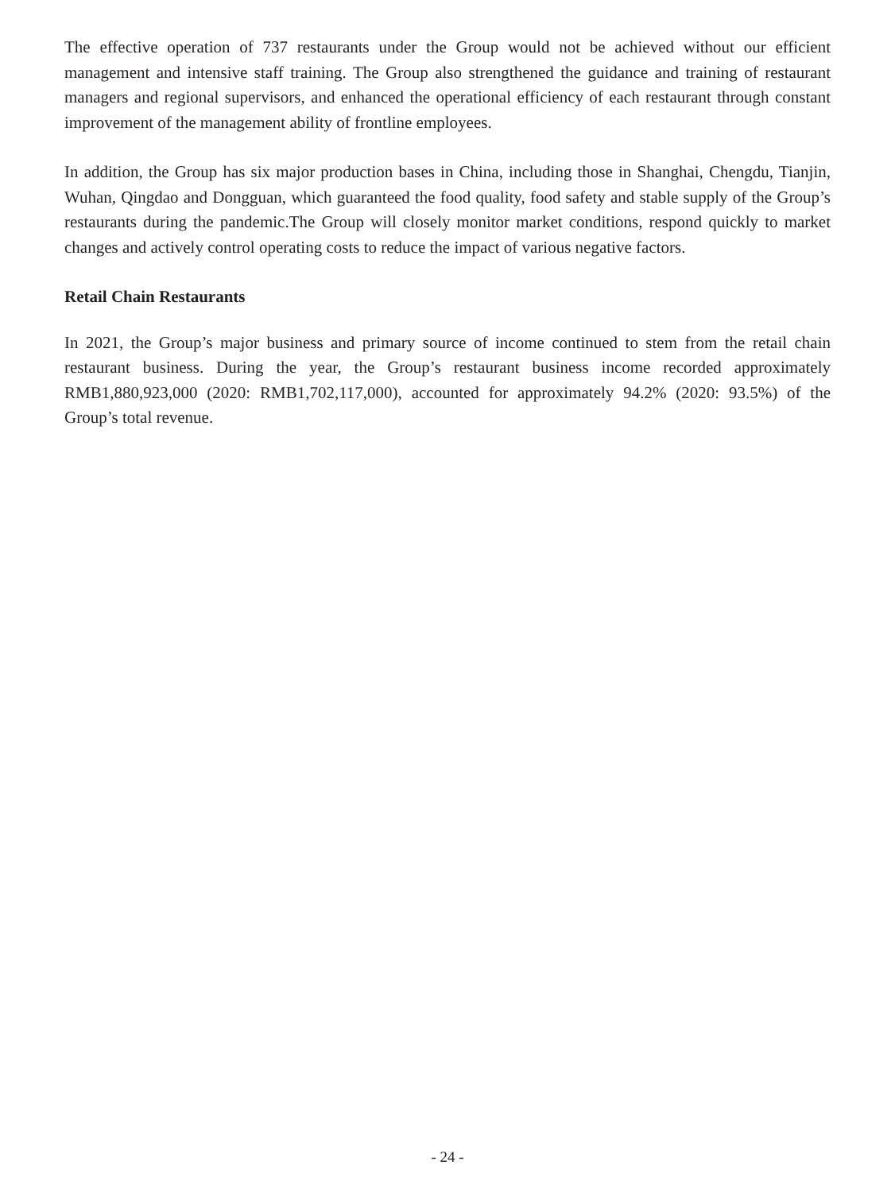The effective operation of 737 restaurants under the Group would not be achieved without our efficient management and intensive staff training. The Group also strengthened the guidance and training of restaurant managers and regional supervisors, and enhanced the operational efficiency of each restaurant through constant improvement of the management ability of frontline employees.
In addition, the Group has six major production bases in China, including those in Shanghai, Chengdu, Tianjin, Wuhan, Qingdao and Dongguan, which guaranteed the food quality, food safety and stable supply of the Group’s restaurants during the pandemic.The Group will closely monitor market conditions, respond quickly to market changes and actively control operating costs to reduce the impact of various negative factors.
Retail Chain Restaurants
In 2021, the Group’s major business and primary source of income continued to stem from the retail chain restaurant business. During the year, the Group’s restaurant business income recorded approximately RMB1,880,923,000 (2020: RMB1,702,117,000), accounted for approximately 94.2% (2020: 93.5%) of the Group’s total revenue.
- 24 -